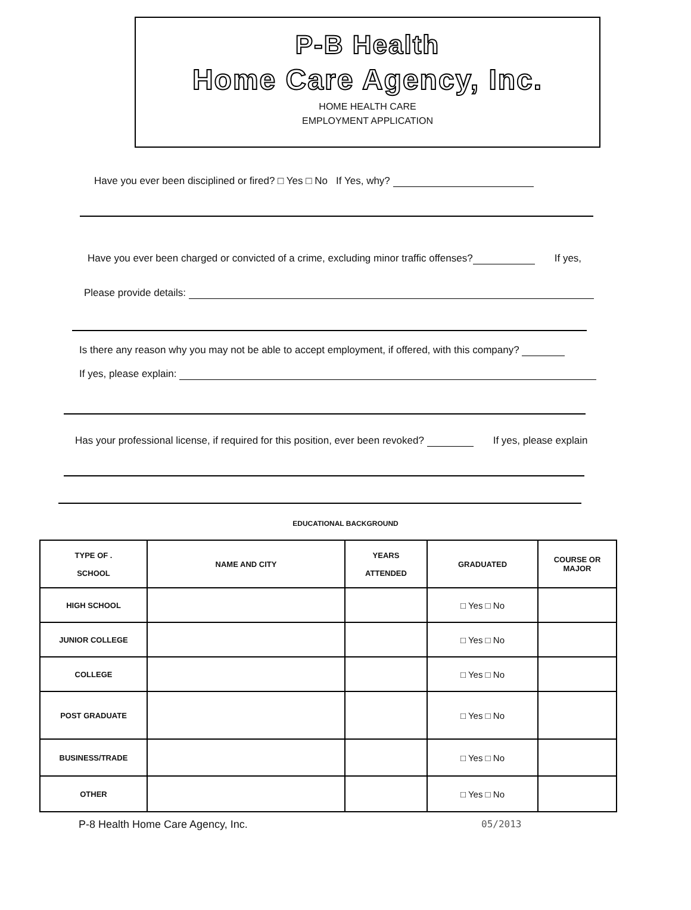P-B Health
Home Care Agency, Inc.
HOME HEALTH CARE
EMPLOYMENT APPLICATION
Have you ever been disciplined or fired? □ Yes □ No If Yes, why?
Have you ever been charged or convicted of a crime, excluding minor traffic offenses? If yes,
Please provide details:
Is there any reason why you may not be able to accept employment, if offered, with this company?
If yes, please explain:
Has your professional license, if required for this position, ever been revoked? If yes, please explain
EDUCATIONAL BACKGROUND
| TYPE OF . SCHOOL | NAME AND CITY | YEARS ATTENDED | GRADUATED | COURSE OR MAJOR |
| --- | --- | --- | --- | --- |
| HIGH SCHOOL | | | □ Yes □ No | |
| JUNIOR COLLEGE | | | □ Yes □ No | |
| COLLEGE | | | □ Yes □ No | |
| POST GRADUATE | | | □ Yes □ No | |
| BUSINESS/TRADE | | | □ Yes □ No | |
| OTHER | | | □ Yes □ No | |
P-8 Health Home Care Agency, Inc. 05/2013